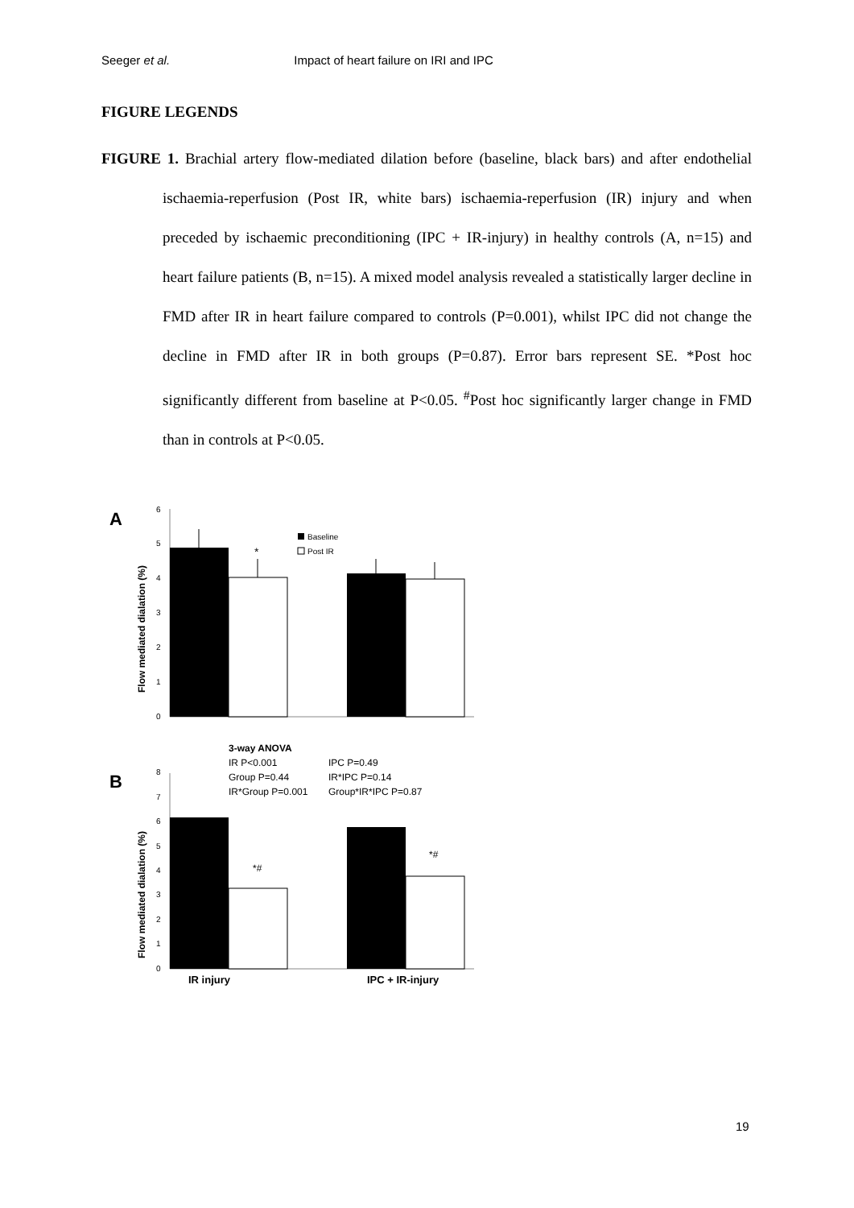Seeger et al. Impact of heart failure on IRI and IPC
FIGURE LEGENDS
FIGURE 1. Brachial artery flow-mediated dilation before (baseline, black bars) and after endothelial ischaemia-reperfusion (Post IR, white bars) ischaemia-reperfusion (IR) injury and when preceded by ischaemic preconditioning (IPC + IR-injury) in healthy controls (A, n=15) and heart failure patients (B, n=15). A mixed model analysis revealed a statistically larger decline in FMD after IR in heart failure compared to controls (P=0.001), whilst IPC did not change the decline in FMD after IR in both groups (P=0.87). Error bars represent SE. *Post hoc significantly different from baseline at P<0.05. <sup>#</sup>Post hoc significantly larger change in FMD than in controls at P<0.05.
A
Flow mediated dialation (%)
0
1
2
3
4
5
6
*
Baseline
Post IR
3-way ANOVA
IR P<0.001
IPC P=0.49
Group P=0.44
IR*IPC P=0.14
IR*Group P=0.001
Group*IR*IPC P=0.87
B
Flow mediated dialation (%)
0
1
2
3
4
5
6
7
8
*#
*#
IR injury
IPC + IR-injury
19